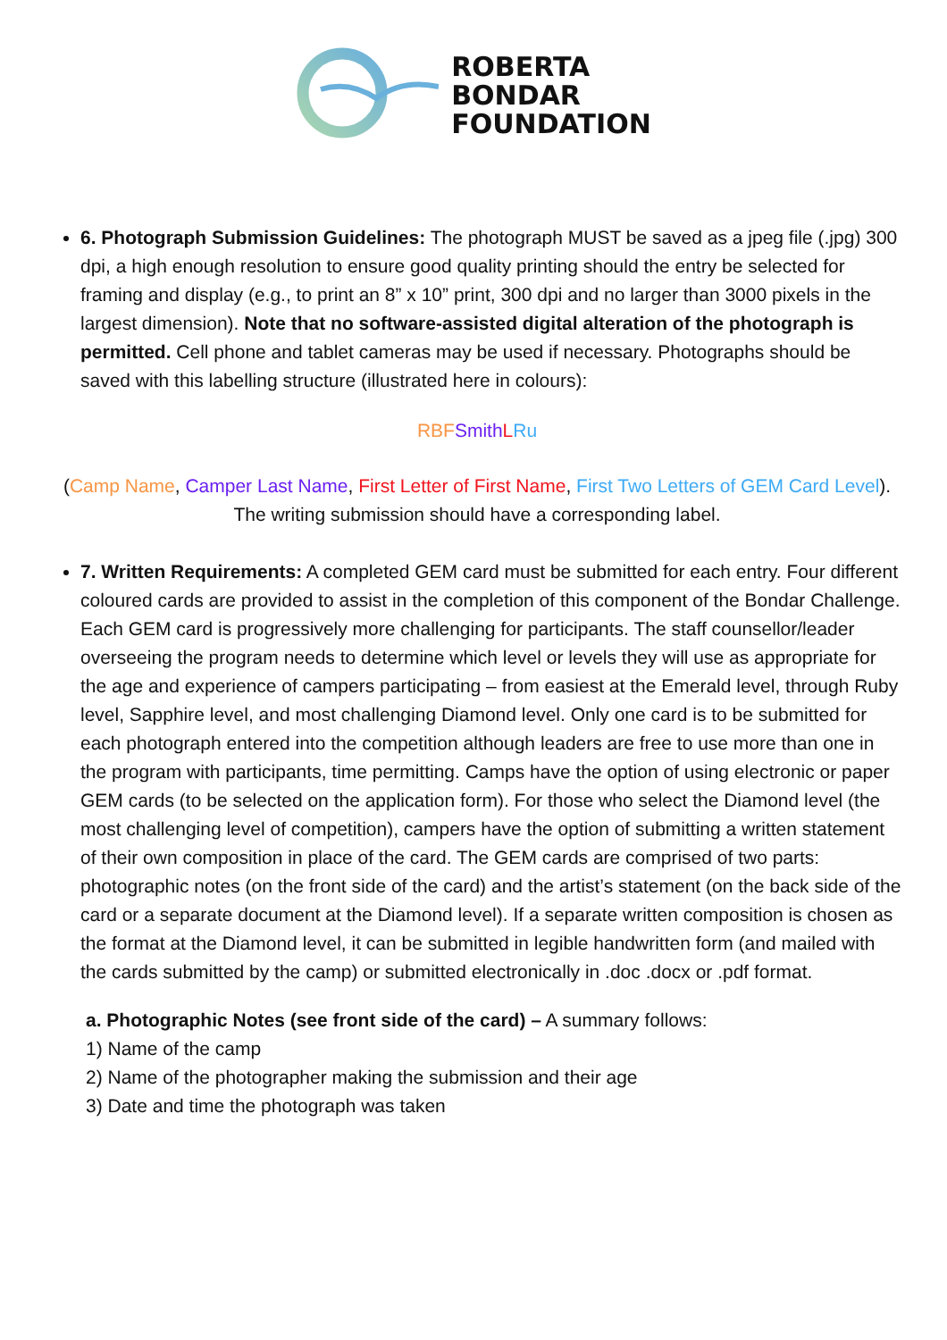ROBERTA
BONDAR
FOUNDATION
6. Photograph Submission Guidelines: The photograph MUST be saved as a jpeg file (.jpg) 300 dpi, a high enough resolution to ensure good quality printing should the entry be selected for framing and display (e.g., to print an 8” x 10” print, 300 dpi and no larger than 3000 pixels in the largest dimension). Note that no software-assisted digital alteration of the photograph is permitted. Cell phone and tablet cameras may be used if necessary. Photographs should be saved with this labelling structure (illustrated here in colours):
RBF Smith LRu
(Camp Name, Camper Last Name, First Letter of First Name, First Two Letters of GEM Card Level). The writing submission should have a corresponding label.
7. Written Requirements: A completed GEM card must be submitted for each entry. Four different coloured cards are provided to assist in the completion of this component of the Bondar Challenge. Each GEM card is progressively more challenging for participants. The staff counsellor/leader overseeing the program needs to determine which level or levels they will use as appropriate for the age and experience of campers participating – from easiest at the Emerald level, through Ruby level, Sapphire level, and most challenging Diamond level. Only one card is to be submitted for each photograph entered into the competition although leaders are free to use more than one in the program with participants, time permitting. Camps have the option of using electronic or paper GEM cards (to be selected on the application form). For those who select the Diamond level (the most challenging level of competition), campers have the option of submitting a written statement of their own composition in place of the card. The GEM cards are comprised of two parts: photographic notes (on the front side of the card) and the artist’s statement (on the back side of the card or a separate document at the Diamond level). If a separate written composition is chosen as the format at the Diamond level, it can be submitted in legible handwritten form (and mailed with the cards submitted by the camp) or submitted electronically in .doc .docx or .pdf format.
a. Photographic Notes (see front side of the card) – A summary follows:
1) Name of the camp
2) Name of the photographer making the submission and their age
3) Date and time the photograph was taken